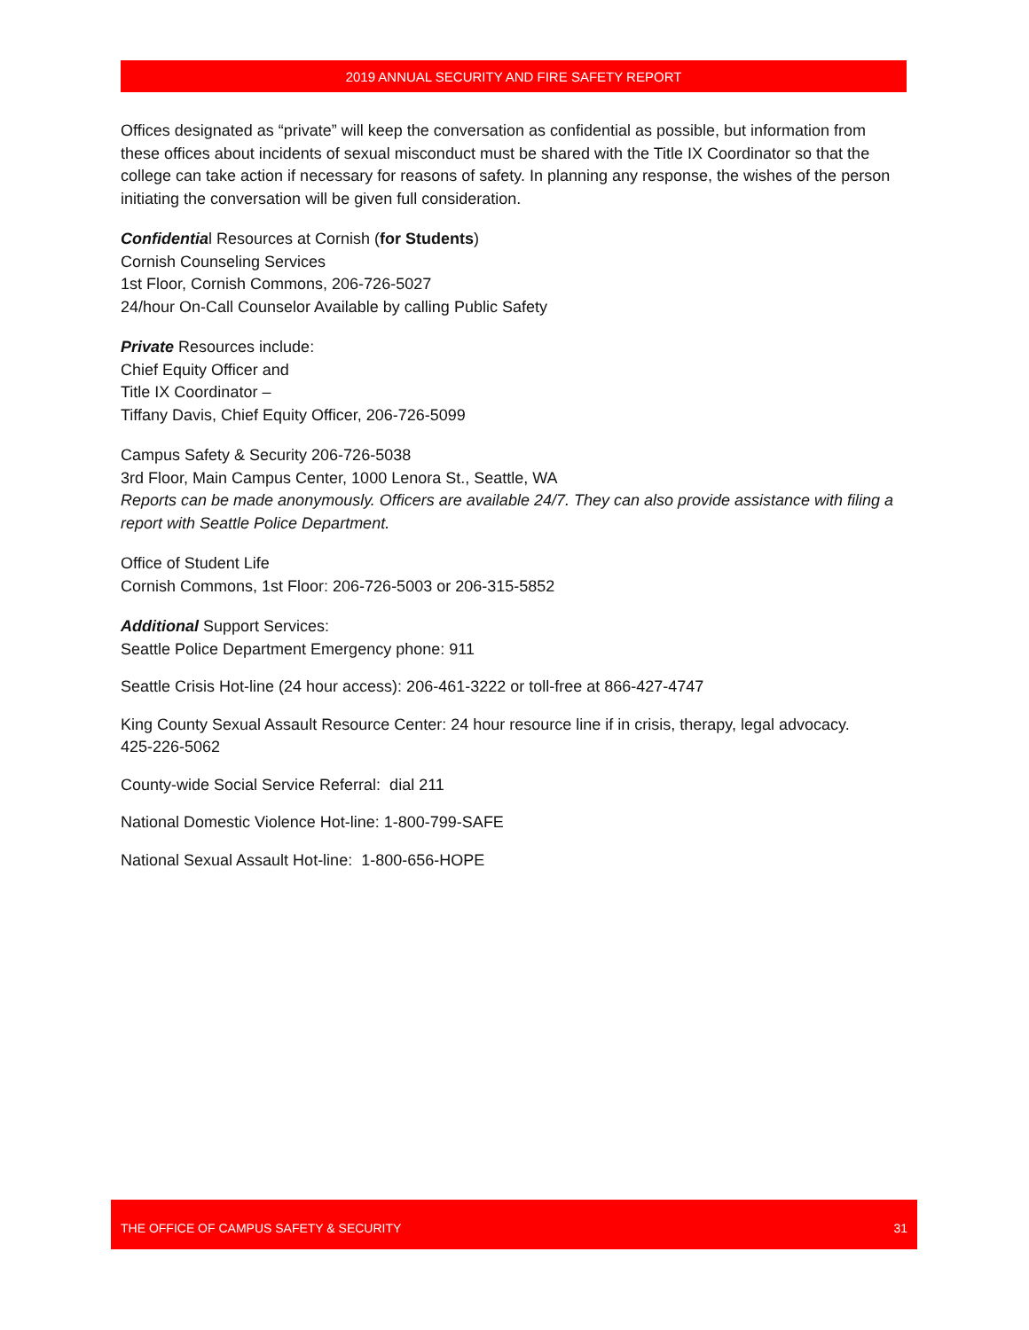2019 ANNUAL SECURITY AND FIRE SAFETY REPORT
Offices designated as “private” will keep the conversation as confidential as possible, but information from these offices about incidents of sexual misconduct must be shared with the Title IX Coordinator so that the college can take action if necessary for reasons of safety. In planning any response, the wishes of the person initiating the conversation will be given full consideration.
Confidential Resources at Cornish (for Students)
Cornish Counseling Services
1st Floor, Cornish Commons, 206-726-5027
24/hour On-Call Counselor Available by calling Public Safety
Private Resources include:
Chief Equity Officer and
Title IX Coordinator –
Tiffany Davis, Chief Equity Officer, 206-726-5099
Campus Safety & Security 206-726-5038
3rd Floor, Main Campus Center, 1000 Lenora St., Seattle, WA
Reports can be made anonymously. Officers are available 24/7. They can also provide assistance with filing a report with Seattle Police Department.
Office of Student Life
Cornish Commons, 1st Floor: 206-726-5003 or 206-315-5852
Additional Support Services:
Seattle Police Department Emergency phone: 911
Seattle Crisis Hot-line (24 hour access): 206-461-3222 or toll-free at 866-427-4747
King County Sexual Assault Resource Center: 24 hour resource line if in crisis, therapy, legal advocacy.
425-226-5062
County-wide Social Service Referral: dial 211
National Domestic Violence Hot-line: 1-800-799-SAFE
National Sexual Assault Hot-line: 1-800-656-HOPE
THE OFFICE OF CAMPUS SAFETY & SECURITY 31